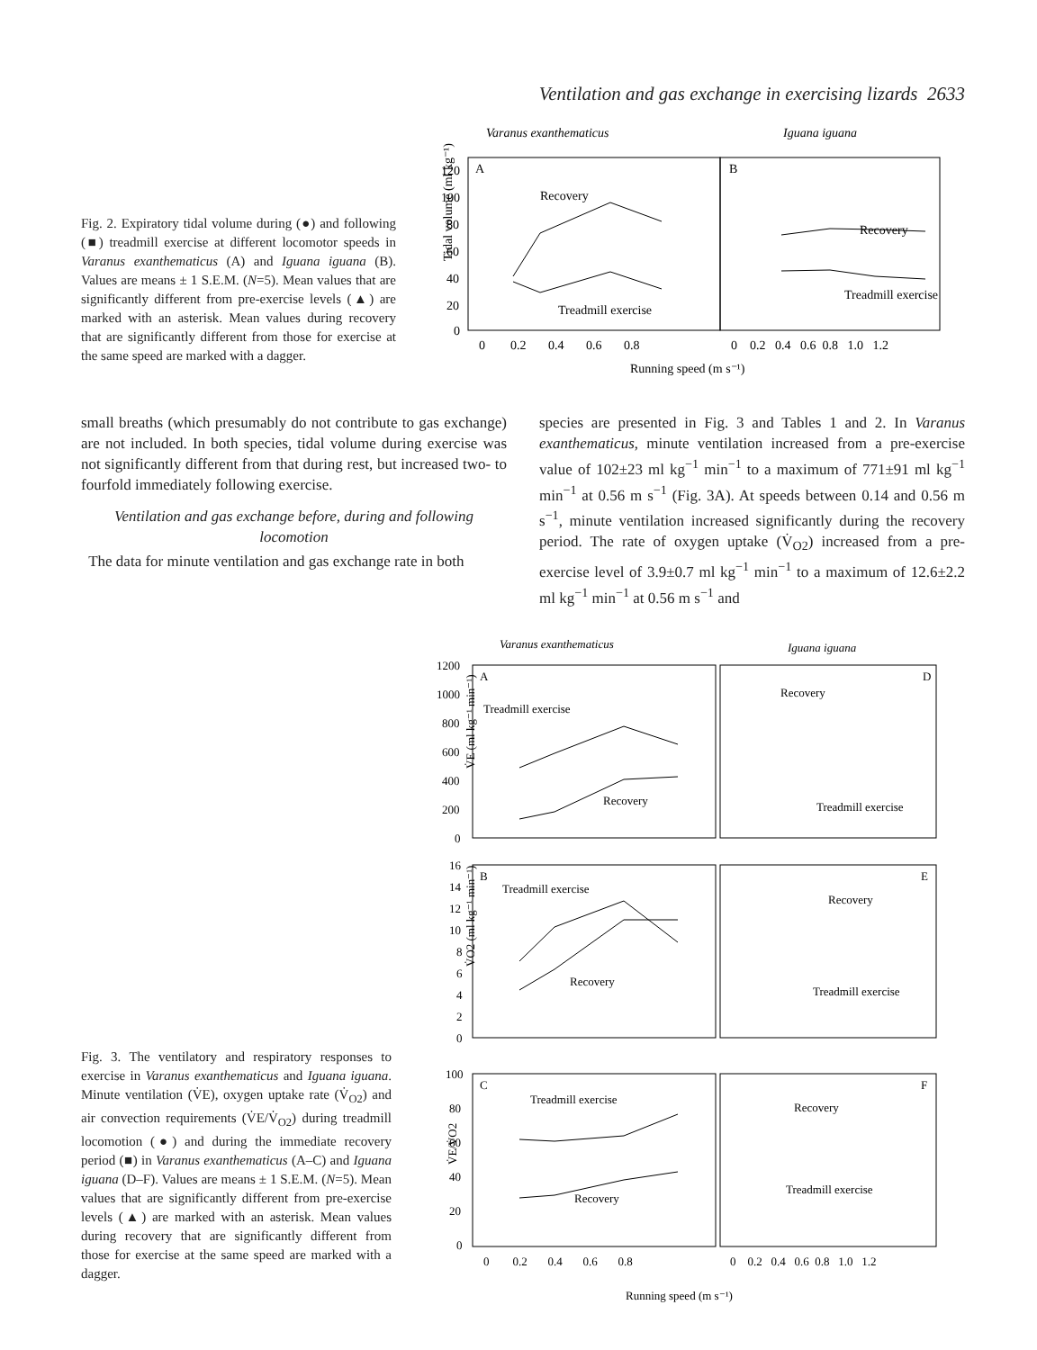Ventilation and gas exchange in exercising lizards 2633
Fig. 2. Expiratory tidal volume during (●) and following (■) treadmill exercise at different locomotor speeds in Varanus exanthematicus (A) and Iguana iguana (B). Values are means ± 1 S.E.M. (N=5). Mean values that are significantly different from pre-exercise levels (▲) are marked with an asterisk. Mean values during recovery that are significantly different from those for exercise at the same speed are marked with a dagger.
Varanus exanthematicus
Iguana iguana
A
B
Tidal volume (ml kg⁻¹)
Recovery
Treadmill exercise
Recovery
Treadmill exercise
Running speed (m s⁻¹)
0 0.2 0.4 0.6 0.8
0 0.2 0.4 0.6 0.8 1.0 1.2
120
100
80
60
40
20
0
small breaths (which presumably do not contribute to gas exchange) are not included. In both species, tidal volume during exercise was not significantly different from that during rest, but increased two- to fourfold immediately following exercise.
Ventilation and gas exchange before, during and following locomotion
The data for minute ventilation and gas exchange rate in both
species are presented in Fig. 3 and Tables 1 and 2. In Varanus exanthematicus, minute ventilation increased from a pre-exercise value of 102±23 ml kg<sup>−1</sup> min<sup>−1</sup> to a maximum of 771±91 ml kg<sup>−1</sup> min<sup>−1</sup> at 0.56 m s<sup>−1</sup> (Fig. 3A). At speeds between 0.14 and 0.56 m s<sup>−1</sup>, minute ventilation increased significantly during the recovery period. The rate of oxygen uptake (V̇<sub>O2</sub>) increased from a pre-exercise level of 3.9±0.7 ml kg<sup>−1</sup> min<sup>−1</sup> to a maximum of 12.6±2.2 ml kg<sup>−1</sup> min<sup>−1</sup> at 0.56 m s<sup>−1</sup> and
Fig. 3. The ventilatory and respiratory responses to exercise in Varanus exanthematicus and Iguana iguana. Minute ventilation (V̇E), oxygen uptake rate (V̇<sub>O2</sub>) and air convection requirements (V̇E/V̇<sub>O2</sub>) during treadmill locomotion (●) and during the immediate recovery period (■) in Varanus exanthematicus (A–C) and Iguana iguana (D–F). Values are means ± 1 S.E.M. (N=5). Mean values that are significantly different from pre-exercise levels (▲) are marked with an asterisk. Mean values during recovery that are significantly different from those for exercise at the same speed are marked with a dagger.
Varanus exanthematicus
Iguana iguana
A
D
B
E
C
F
V̇E (ml kg⁻¹ min⁻¹)
V̇O2 (ml kg⁻¹ min⁻¹)
V̇E/V̇O2
Treadmill exercise
Recovery
Treadmill exercise
Recovery
Treadmill exercise
Recovery
Recovery
Treadmill exercise
Treadmill exercise
Recovery
Recovery
Treadmill exercise
1200
1000
800
600
400
200
0
16
14
12
10
8
6
4
2
0
100
80
60
40
20
0
0 0.2 0.4 0.6 0.8
0 0.2 0.4 0.6 0.8 1.0 1.2
Running speed (m s⁻¹)